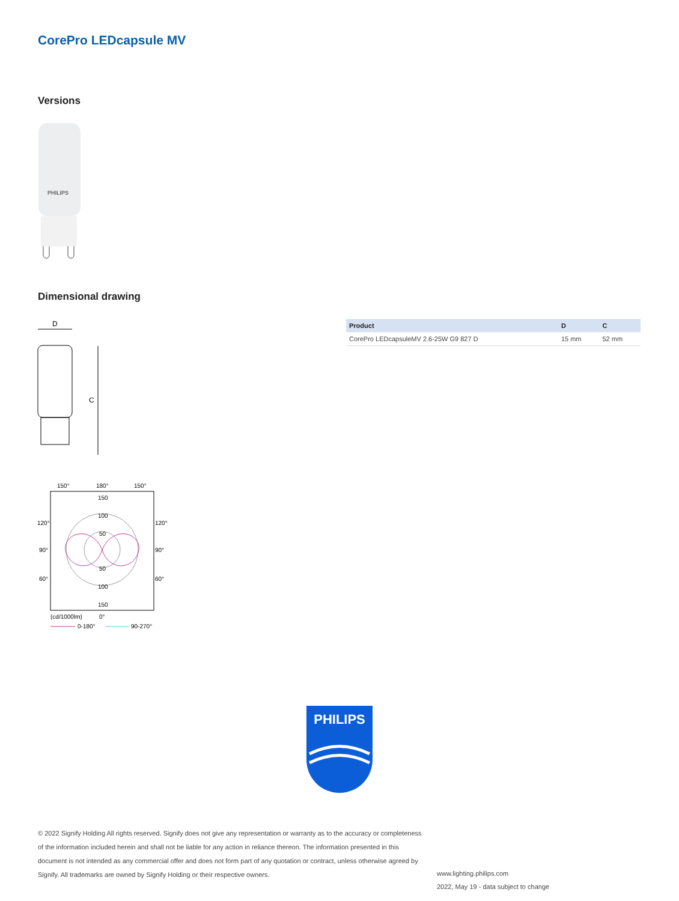CorePro LEDcapsule MV
Versions
PHILIPS
Dimensional drawing
D
C
150°
180°
150°
120°
120°
90°
90°
60°
60°
150
100
50
50
100
150
(cd/1000lm)
0°
0-180°
90-270°
| Product | D | C |
| --- | --- | --- |
| CorePro LEDcapsuleMV 2.6-25W G9 827 D | 15 mm | 52 mm |
PHILIPS
© 2022 Signify Holding All rights reserved. Signify does not give any representation or warranty as to the accuracy or completeness of the information included herein and shall not be liable for any action in reliance thereon. The information presented in this document is not intended as any commercial offer and does not form part of any quotation or contract, unless otherwise agreed by Signify. All trademarks are owned by Signify Holding or their respective owners.
www.lighting.philips.com
2022, May 19 - data subject to change